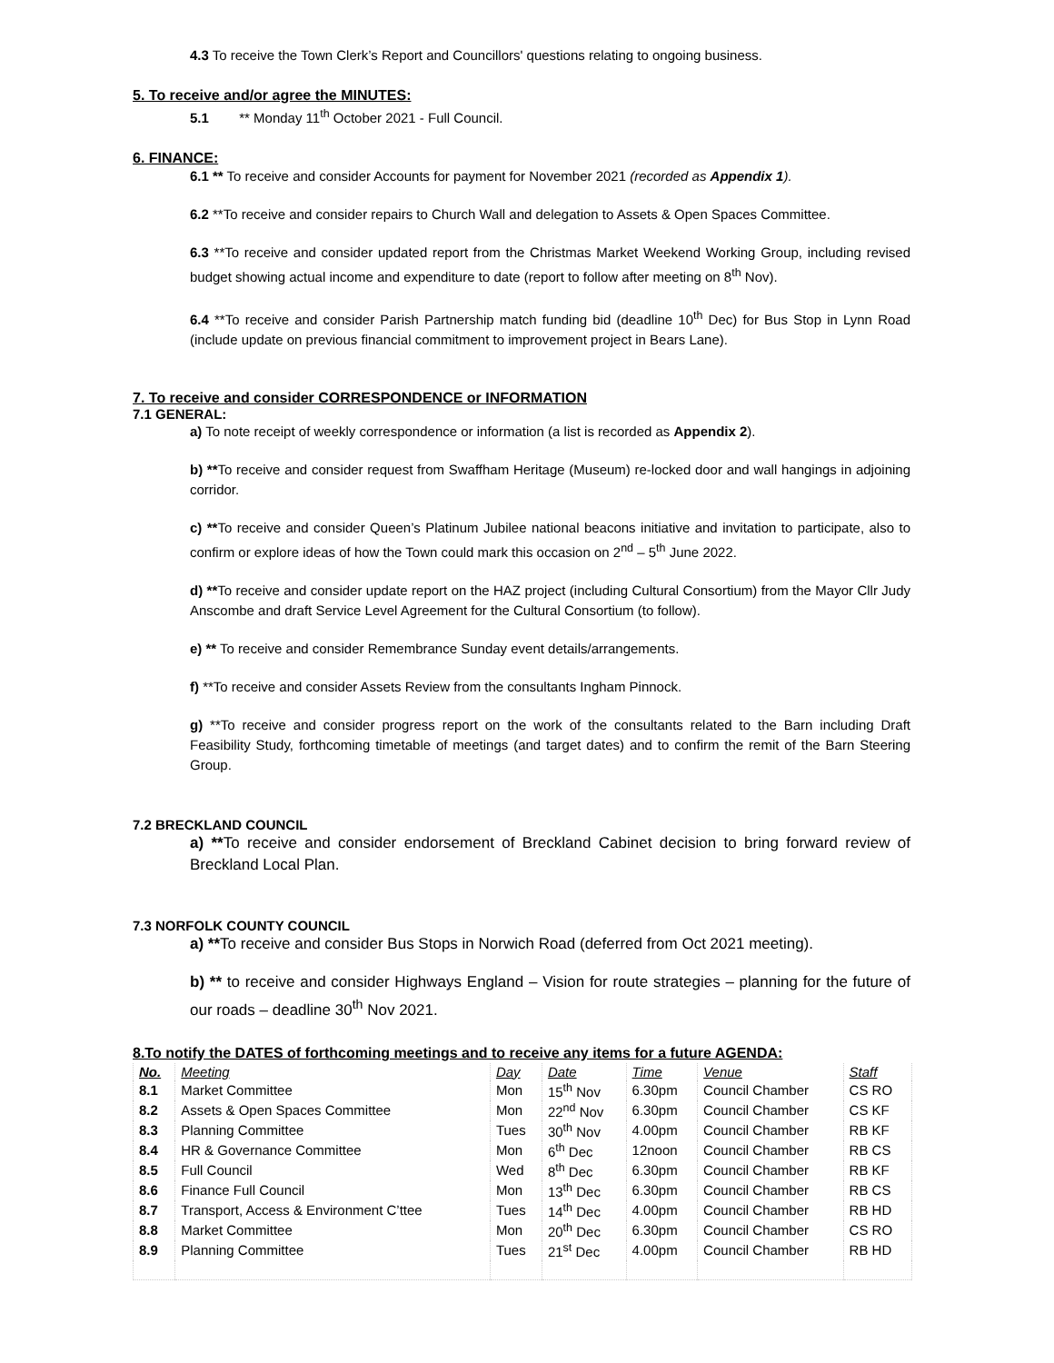4.3 To receive the Town Clerk’s Report and Councillors' questions relating to ongoing business.
5. To receive and/or agree the MINUTES:
5.1 ** Monday 11<sup>th</sup> October 2021 - Full Council.
6. FINANCE:
6.1 ** To receive and consider Accounts for payment for November 2021 (recorded as Appendix 1).
6.2 **To receive and consider repairs to Church Wall and delegation to Assets & Open Spaces Committee.
6.3 **To receive and consider updated report from the Christmas Market Weekend Working Group, including revised budget showing actual income and expenditure to date (report to follow after meeting on 8<sup>th</sup> Nov).
6.4 **To receive and consider Parish Partnership match funding bid (deadline 10<sup>th</sup> Dec) for Bus Stop in Lynn Road (include update on previous financial commitment to improvement project in Bears Lane).
7. To receive and consider CORRESPONDENCE or INFORMATION
7.1 GENERAL:
a) To note receipt of weekly correspondence or information (a list is recorded as Appendix 2).
b) **To receive and consider request from Swaffham Heritage (Museum) re-locked door and wall hangings in adjoining corridor.
c) **To receive and consider Queen’s Platinum Jubilee national beacons initiative and invitation to participate, also to confirm or explore ideas of how the Town could mark this occasion on 2<sup>nd</sup> – 5<sup>th</sup> June 2022.
d) **To receive and consider update report on the HAZ project (including Cultural Consortium) from the Mayor Cllr Judy Anscombe and draft Service Level Agreement for the Cultural Consortium (to follow).
e) ** To receive and consider Remembrance Sunday event details/arrangements.
f) **To receive and consider Assets Review from the consultants Ingham Pinnock.
g) **To receive and consider progress report on the work of the consultants related to the Barn including Draft Feasibility Study, forthcoming timetable of meetings (and target dates) and to confirm the remit of the Barn Steering Group.
7.2 BRECKLAND COUNCIL
a) **To receive and consider endorsement of Breckland Cabinet decision to bring forward review of Breckland Local Plan.
7.3 NORFOLK COUNTY COUNCIL
a) **To receive and consider Bus Stops in Norwich Road (deferred from Oct 2021 meeting).
b) ** to receive and consider Highways England – Vision for route strategies – planning for the future of our roads – deadline 30<sup>th</sup> Nov 2021.
8.To notify the DATES of forthcoming meetings and to receive any items for a future AGENDA:
| No. | Meeting | Day | Date | Time | Venue | Staff |
| --- | --- | --- | --- | --- | --- | --- |
| 8.1 | Market Committee | Mon | 15<sup>th</sup> Nov | 6.30pm | Council Chamber | CS RO |
| 8.2 | Assets & Open Spaces Committee | Mon | 22<sup>nd</sup> Nov | 6.30pm | Council Chamber | CS KF |
| 8.3 | Planning Committee | Tues | 30<sup>th</sup> Nov | 4.00pm | Council Chamber | RB KF |
| 8.4 | HR & Governance Committee | Mon | 6<sup>th</sup> Dec | 12noon | Council Chamber | RB CS |
| 8.5 | Full Council | Wed | 8<sup>th</sup> Dec | 6.30pm | Council Chamber | RB KF |
| 8.6 | Finance Full Council | Mon | 13<sup>th</sup> Dec | 6.30pm | Council Chamber | RB CS |
| 8.7 | Transport, Access & Environment C’ttee | Tues | 14<sup>th</sup> Dec | 4.00pm | Council Chamber | RB HD |
| 8.8 | Market Committee | Mon | 20<sup>th</sup> Dec | 6.30pm | Council Chamber | CS RO |
| 8.9 | Planning Committee | Tues | 21<sup>st</sup> Dec | 4.00pm | Council Chamber | RB HD |